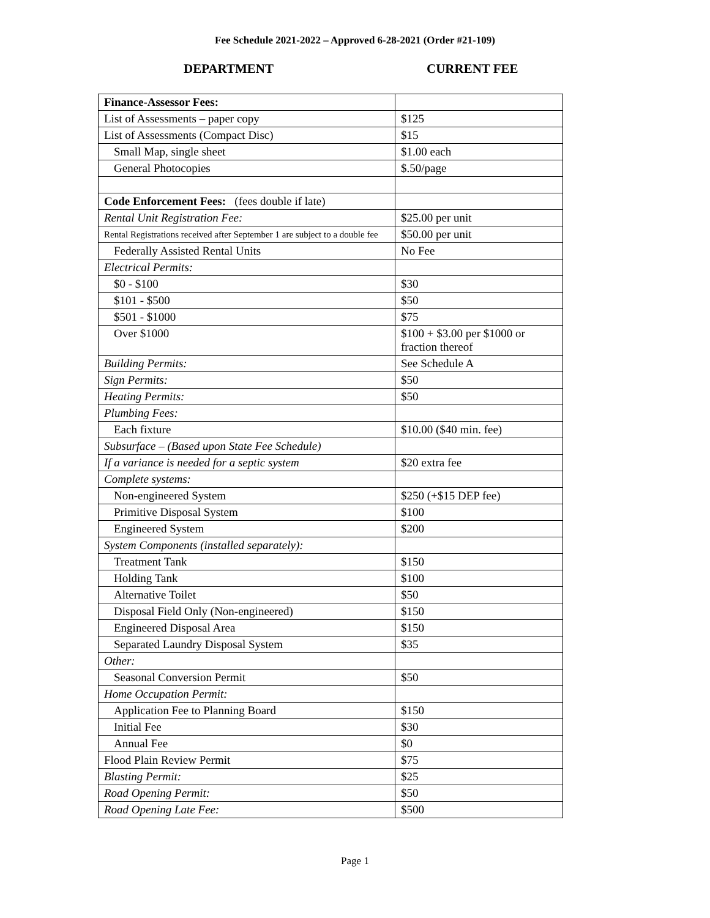Fee Schedule 2021-2022 – Approved 6-28-2021 (Order #21-109)
DEPARTMENT CURRENT FEE
| Finance-Assessor Fees: | |
| List of Assessments – paper copy | $125 |
| List of Assessments (Compact Disc) | $15 |
| Small Map, single sheet | $1.00 each |
| General Photocopies | $.50/page |
| Code Enforcement Fees: (fees double if late) | |
| Rental Unit Registration Fee: | $25.00 per unit |
| Rental Registrations received after September 1 are subject to a double fee | $50.00 per unit |
| Federally Assisted Rental Units | No Fee |
| Electrical Permits: | |
| $0 - $100 | $30 |
| $101 - $500 | $50 |
| $501 - $1000 | $75 |
| Over $1000 | $100 + $3.00 per $1000 or fraction thereof |
| Building Permits: | See Schedule A |
| Sign Permits: | $50 |
| Heating Permits: | $50 |
| Plumbing Fees: | |
| Each fixture | $10.00 ($40 min. fee) |
| Subsurface – (Based upon State Fee Schedule) | |
| If a variance is needed for a septic system | $20 extra fee |
| Complete systems: | |
| Non-engineered System | $250 (+$15 DEP fee) |
| Primitive Disposal System | $100 |
| Engineered System | $200 |
| System Components (installed separately): | |
| Treatment Tank | $150 |
| Holding Tank | $100 |
| Alternative Toilet | $50 |
| Disposal Field Only (Non-engineered) | $150 |
| Engineered Disposal Area | $150 |
| Separated Laundry Disposal System | $35 |
| Other: | |
| Seasonal Conversion Permit | $50 |
| Home Occupation Permit: | |
| Application Fee to Planning Board | $150 |
| Initial Fee | $30 |
| Annual Fee | $0 |
| Flood Plain Review Permit | $75 |
| Blasting Permit: | $25 |
| Road Opening Permit: | $50 |
| Road Opening Late Fee: | $500 |
Page 1